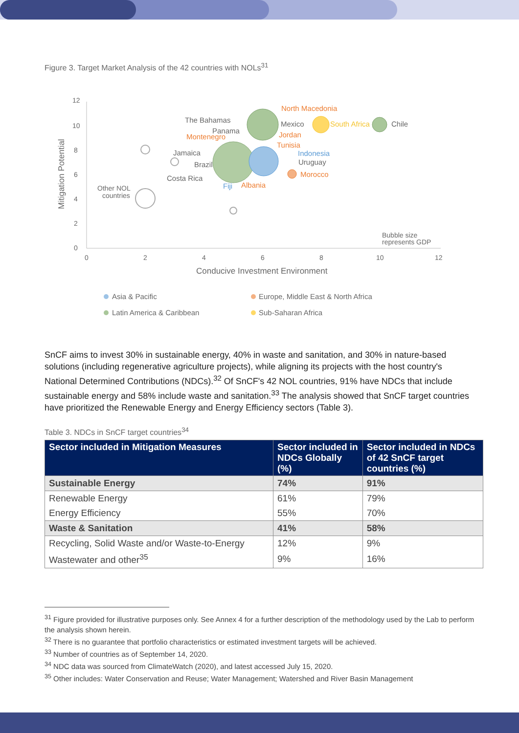Figure 3. Target Market Analysis of the 42 countries with NOLs<sup>31</sup>
0
2
4
6
8
10
12
0
2
4
6
8
10
12
Conducive Investment Environment
Mitigation Potential
Bubble size
represents GDP
Other NOL
countries
The Bahamas
Panama
Montenegro
Jamaica
Brazil
Costa Rica
Fiji
Albania
North Macedonia
Mexico
South Africa
Chile
Jordan
Tunisia
Indonesia
Uruguay
Morocco
Asia & Pacific
Europe, Middle East & North Africa
Latin America & Caribbean
Sub-Saharan Africa
SnCF aims to invest 30% in sustainable energy, 40% in waste and sanitation, and 30% in nature-based solutions (including regenerative agriculture projects), while aligning its projects with the host country's National Determined Contributions (NDCs).<sup>32</sup> Of SnCF's 42 NOL countries, 91% have NDCs that include sustainable energy and 58% include waste and sanitation.<sup>33</sup> The analysis showed that SnCF target countries have prioritized the Renewable Energy and Energy Efficiency sectors (Table 3).
Table 3. NDCs in SnCF target countries<sup>34</sup>
| Sector included in Mitigation Measures | Sector included in NDCs Globally (%) | Sector included in NDCs of 42 SnCF target countries (%) |
| --- | --- | --- |
| Sustainable Energy | 74% | 91% |
| Renewable Energy | 61% | 79% |
| Energy Efficiency | 55% | 70% |
| Waste & Sanitation | 41% | 58% |
| Recycling, Solid Waste and/or Waste-to-Energy | 12% | 9% |
| Wastewater and other<sup>35</sup> | 9% | 16% |
<sup>31</sup> Figure provided for illustrative purposes only. See Annex 4 for a further description of the methodology used by the Lab to perform the analysis shown herein.
<sup>32</sup> There is no guarantee that portfolio characteristics or estimated investment targets will be achieved.
<sup>33</sup> Number of countries as of September 14, 2020.
<sup>34</sup> NDC data was sourced from ClimateWatch (2020), and latest accessed July 15, 2020.
<sup>35</sup> Other includes: Water Conservation and Reuse; Water Management; Watershed and River Basin Management